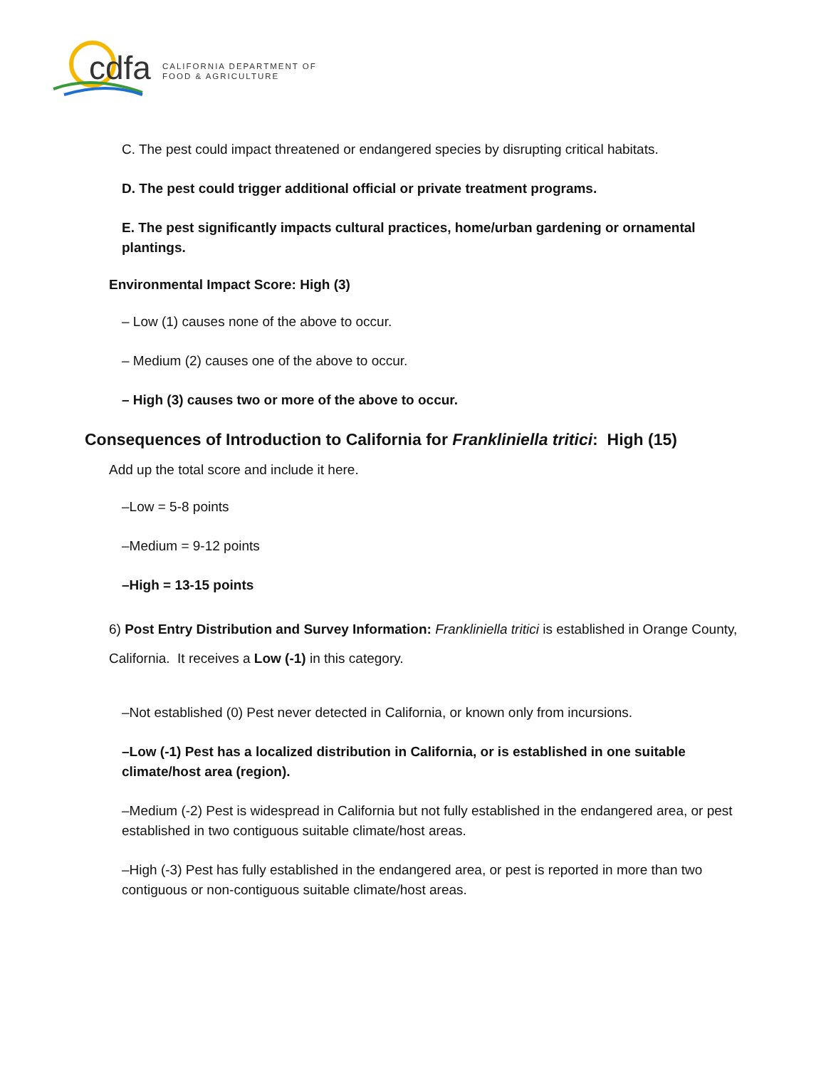cdfa
CALIFORNIA DEPARTMENT OF
FOOD & AGRICULTURE
C. The pest could impact threatened or endangered species by disrupting critical habitats.
D. The pest could trigger additional official or private treatment programs.
E. The pest significantly impacts cultural practices, home/urban gardening or ornamental plantings.
Environmental Impact Score: High (3)
– Low (1) causes none of the above to occur.
– Medium (2) causes one of the above to occur.
– High (3) causes two or more of the above to occur.
Consequences of Introduction to California for Frankliniella tritici: High (15)
Add up the total score and include it here.
–Low = 5-8 points
–Medium = 9-12 points
–High = 13-15 points
6) Post Entry Distribution and Survey Information: Frankliniella tritici is established in Orange County, California. It receives a Low (-1) in this category.
–Not established (0) Pest never detected in California, or known only from incursions.
–Low (-1) Pest has a localized distribution in California, or is established in one suitable climate/host area (region).
–Medium (-2) Pest is widespread in California but not fully established in the endangered area, or pest established in two contiguous suitable climate/host areas.
–High (-3) Pest has fully established in the endangered area, or pest is reported in more than two contiguous or non-contiguous suitable climate/host areas.